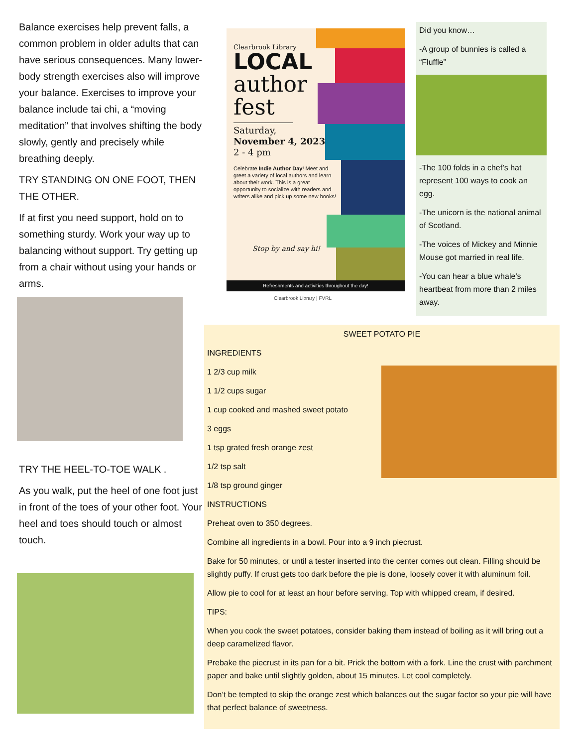Balance exercises help prevent falls, a common problem in older adults that can have serious consequences. Many lower-body strength exercises also will improve your balance. Exercises to improve your balance include tai chi, a “moving meditation” that involves shifting the body slowly, gently and precisely while breathing deeply.
TRY STANDING ON ONE FOOT, THEN THE OTHER.
If at first you need support, hold on to something sturdy. Work your way up to balancing without support. Try getting up from a chair without using your hands or arms.
TRY THE HEEL-TO-TOE WALK .
As you walk, put the heel of one foot just in front of the toes of your other foot. Your heel and toes should touch or almost touch.
Clearbrook Library
LOCAL
author
fest
Saturday,
November 4, 2023
2 - 4 pm
Celebrate Indie Author Day! Meet and greet a variety of local authors and learn about their work. This is a great opportunity to socialize with readers and writers alike and pick up some new books!
Stop by and say hi!
Refreshments and activities throughout the day!
Clearbrook Library | FVRL
Did you know…
-A group of bunnies is called a “Fluffle”
-The 100 folds in a chef’s hat represent 100 ways to cook an egg.
-The unicorn is the national animal of Scotland.
-The voices of Mickey and Minnie Mouse got married in real life.
-You can hear a blue whale’s heartbeat from more than 2 miles away.
SWEET POTATO PIE
INGREDIENTS
1 2/3 cup milk
1 1/2 cups sugar
1 cup cooked and mashed sweet potato
3 eggs
1 tsp grated fresh orange zest
1/2 tsp salt
1/8 tsp ground ginger
INSTRUCTIONS
Preheat oven to 350 degrees.
Combine all ingredients in a bowl. Pour into a 9 inch piecrust.
Bake for 50 minutes, or until a tester inserted into the center comes out clean. Filling should be slightly puffy. If crust gets too dark before the pie is done, loosely cover it with aluminum foil.
Allow pie to cool for at least an hour before serving. Top with whipped cream, if desired.
TIPS:
When you cook the sweet potatoes, consider baking them instead of boiling as it will bring out a deep caramelized flavor.
Prebake the piecrust in its pan for a bit. Prick the bottom with a fork. Line the crust with parchment paper and bake until slightly golden, about 15 minutes. Let cool completely.
Don’t be tempted to skip the orange zest which balances out the sugar factor so your pie will have that perfect balance of sweetness.